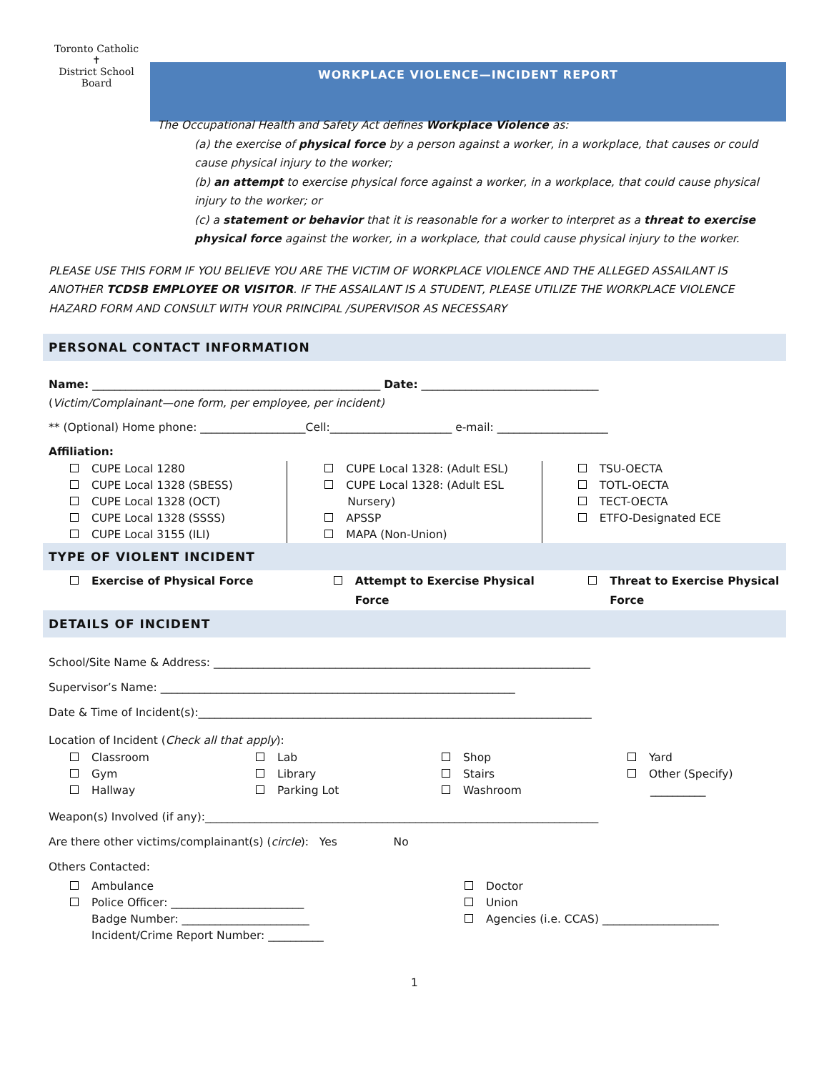Toronto Catholic
✝
District School Board
WORKPLACE VIOLENCE—INCIDENT REPORT
The Occupational Health and Safety Act defines Workplace Violence as:
(a) the exercise of physical force by a person against a worker, in a workplace, that causes or could cause physical injury to the worker;
(b) an attempt to exercise physical force against a worker, in a workplace, that could cause physical injury to the worker; or
(c) a statement or behavior that it is reasonable for a worker to interpret as a threat to exercise physical force against the worker, in a workplace, that could cause physical injury to the worker.
PLEASE USE THIS FORM IF YOU BELIEVE YOU ARE THE VICTIM OF WORKPLACE VIOLENCE AND THE ALLEGED ASSAILANT IS ANOTHER TCDSB EMPLOYEE OR VISITOR. IF THE ASSAILANT IS A STUDENT, PLEASE UTILIZE THE WORKPLACE VIOLENCE HAZARD FORM AND CONSULT WITH YOUR PRINCIPAL /SUPERVISOR AS NECESSARY
PERSONAL CONTACT INFORMATION
Name: ____________________________________________________ Date: ________________________________
(Victim/Complainant—one form, per employee, per incident)
** (Optional) Home phone: ___________________Cell:______________________ e-mail: ____________________
Affiliation:
CUPE Local 1280
CUPE Local 1328 (SBESS)
CUPE Local 1328 (OCT)
CUPE Local 1328 (SSSS)
CUPE Local 3155 (ILI)
CUPE Local 1328: (Adult ESL)
CUPE Local 1328: (Adult ESL
Nursery)
APSSP
MAPA (Non-Union)
TSU-OECTA
TOTL-OECTA
TECT-OECTA
ETFO-Designated ECE
TYPE OF VIOLENT INCIDENT
Exercise of Physical Force Attempt to Exercise Physical
Force
Threat to Exercise Physical
Force
DETAILS OF INCIDENT
School/Site Name & Address: ____________________________________________________________________
Supervisor’s Name: ________________________________________________________________
Date & Time of Incident(s):_______________________________________________________________________
Location of Incident (Check all that apply):
Classroom
Gym
Hallway
Lab
Library
Parking Lot
Shop
Stairs
Washroom
Yard
Other (Specify)
__________
Weapon(s) Involved (if any):_______________________________________________________________________
Are there other victims/complainant(s) (circle): Yes No
Others Contacted:
Ambulance
Police Officer: ________________________
Badge Number: _______________________
Incident/Crime Report Number: __________
Doctor
Union
Agencies (i.e. CCAS) _____________________
1